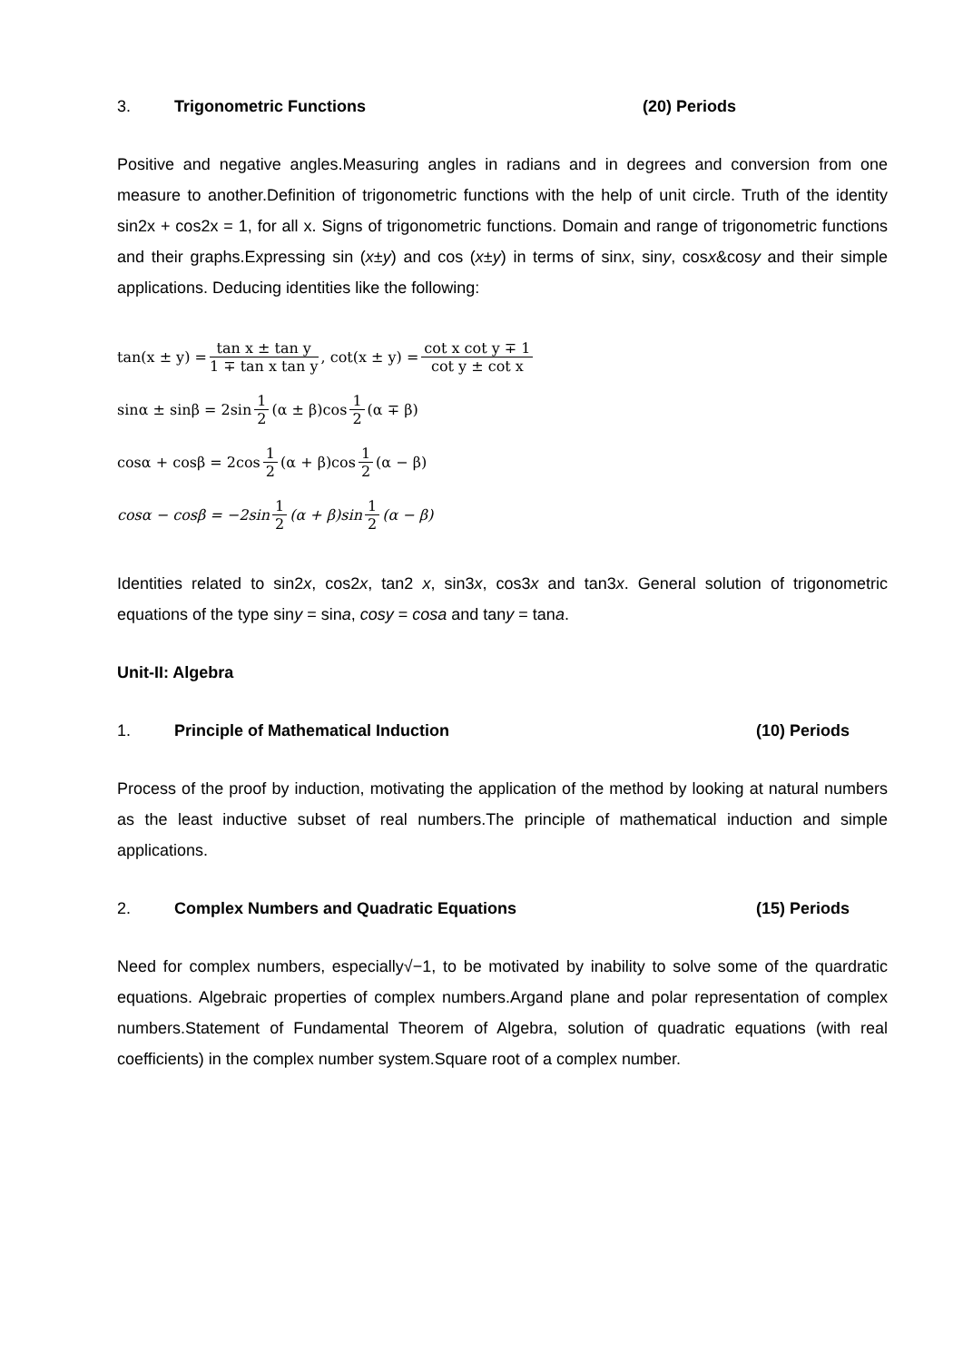3. Trigonometric Functions (20) Periods
Positive and negative angles.Measuring angles in radians and in degrees and conversion from one measure to another.Definition of trigonometric functions with the help of unit circle. Truth of the identity sin2x + cos2x = 1, for all x. Signs of trigonometric functions. Domain and range of trigonometric functions and their graphs.Expressing sin (x±y) and cos (x±y) in terms of sinx, siny, cosx&cosy and their simple applications. Deducing identities like the following:
tan(x ± y) = tan x ± tan y 1 ∓ tan x tan y , cot(x ± y) = cot x cot y ∓ 1 cot y ± cot x
sinα ± sinβ = 2sin 1 2 (α ± β)cos 1 2 (α ∓ β)
cosα + cosβ = 2cos 1 2 (α + β)cos 1 2 (α − β)
cosα − cosβ = −2sin 1 2 (α + β)sin 1 2 (α − β)
Identities related to sin2x, cos2x, tan2 x, sin3x, cos3x and tan3x. General solution of trigonometric equations of the type siny = sina, cosy = cosa and tany = tana.
Unit-II: Algebra
1. Principle of Mathematical Induction (10) Periods
Process of the proof by induction, motivating the application of the method by looking at natural numbers as the least inductive subset of real numbers.The principle of mathematical induction and simple applications.
2. Complex Numbers and Quadratic Equations (15) Periods
Need for complex numbers, especially√−1, to be motivated by inability to solve some of the quardratic equations. Algebraic properties of complex numbers.Argand plane and polar representation of complex numbers.Statement of Fundamental Theorem of Algebra, solution of quadratic equations (with real coefficients) in the complex number system.Square root of a complex number.